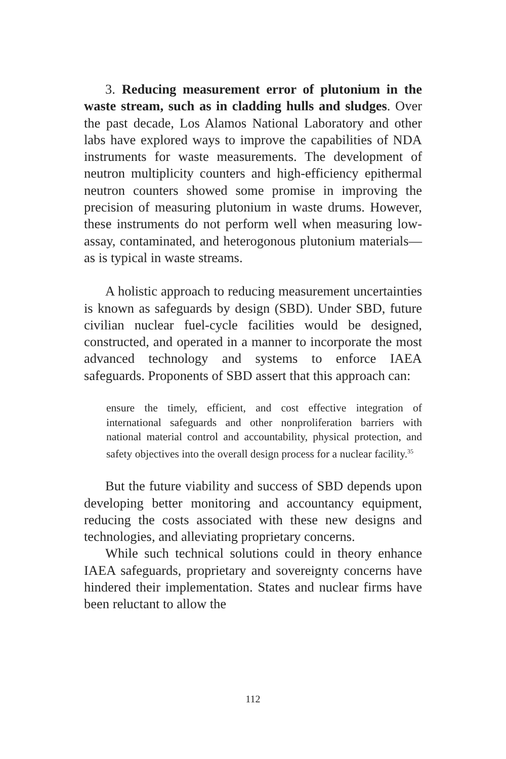3. Reducing measurement error of plutonium in the waste stream, such as in cladding hulls and sludges. Over the past decade, Los Alamos National Laboratory and other labs have explored ways to improve the capabilities of NDA instruments for waste measurements. The development of neutron multiplicity counters and high-efficiency epithermal neutron counters showed some promise in improving the precision of measuring plutonium in waste drums. However, these instruments do not perform well when measuring low-assay, contaminated, and heterogonous plutonium materials—as is typical in waste streams.
A holistic approach to reducing measurement uncertainties is known as safeguards by design (SBD). Under SBD, future civilian nuclear fuel-cycle facilities would be designed, constructed, and operated in a manner to incorporate the most advanced technology and systems to enforce IAEA safeguards. Proponents of SBD assert that this approach can:
ensure the timely, efficient, and cost effective integration of international safeguards and other nonproliferation barriers with national material control and accountability, physical protection, and safety objectives into the overall design process for a nuclear facility.<sup>35</sup>
But the future viability and success of SBD depends upon developing better monitoring and accountancy equipment, reducing the costs associated with these new designs and technologies, and alleviating proprietary concerns.
While such technical solutions could in theory enhance IAEA safeguards, proprietary and sovereignty concerns have hindered their implementation. States and nuclear firms have been reluctant to allow the
112